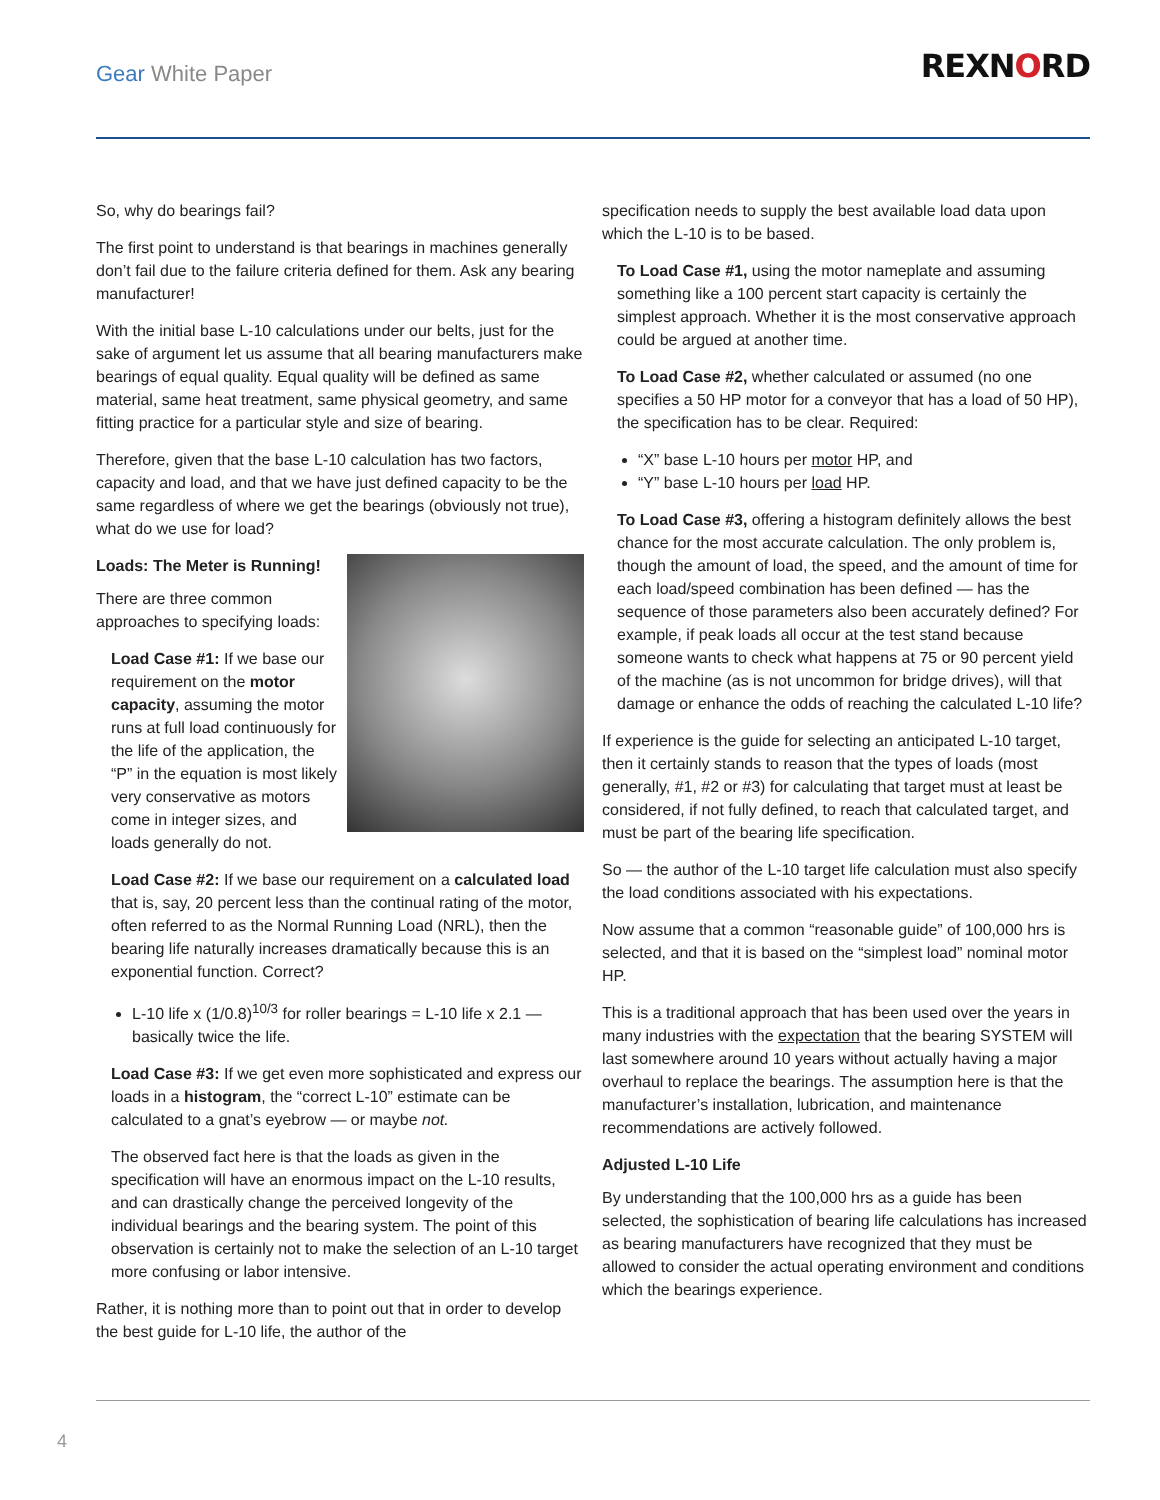Gear White Paper REXNORD
So, why do bearings fail?
The first point to understand is that bearings in machines generally don’t fail due to the failure criteria defined for them. Ask any bearing manufacturer!
With the initial base L-10 calculations under our belts, just for the sake of argument let us assume that all bearing manufacturers make bearings of equal quality. Equal quality will be defined as same material, same heat treatment, same physical geometry, and same fitting practice for a particular style and size of bearing.
Therefore, given that the base L-10 calculation has two factors, capacity and load, and that we have just defined capacity to be the same regardless of where we get the bearings (obviously not true), what do we use for load?
Loads: The Meter is Running!
There are three common approaches to specifying loads:
Load Case #1: If we base our requirement on the motor capacity, assuming the motor runs at full load continuously for the life of the application, the “P” in the equation is most likely very conservative as motors come in integer sizes, and loads generally do not.
Load Case #2: If we base our requirement on a calculated load that is, say, 20 percent less than the continual rating of the motor, often referred to as the Normal Running Load (NRL), then the bearing life naturally increases dramatically because this is an exponential function. Correct?
L-10 life x (1/0.8)<sup>10/3</sup> for roller bearings = L-10 life x 2.1 — basically twice the life.
Load Case #3: If we get even more sophisticated and express our loads in a histogram, the “correct L-10” estimate can be calculated to a gnat’s eyebrow — or maybe not.
The observed fact here is that the loads as given in the specification will have an enormous impact on the L-10 results, and can drastically change the perceived longevity of the individual bearings and the bearing system. The point of this observation is certainly not to make the selection of an L-10 target more confusing or labor intensive.
Rather, it is nothing more than to point out that in order to develop the best guide for L-10 life, the author of the
specification needs to supply the best available load data upon which the L-10 is to be based.
To Load Case #1, using the motor nameplate and assuming something like a 100 percent start capacity is certainly the simplest approach. Whether it is the most conservative approach could be argued at another time.
To Load Case #2, whether calculated or assumed (no one specifies a 50 HP motor for a conveyor that has a load of 50 HP), the specification has to be clear. Required:
“X” base L-10 hours per motor HP, and
“Y” base L-10 hours per load HP.
To Load Case #3, offering a histogram definitely allows the best chance for the most accurate calculation. The only problem is, though the amount of load, the speed, and the amount of time for each load/speed combination has been defined — has the sequence of those parameters also been accurately defined? For example, if peak loads all occur at the test stand because someone wants to check what happens at 75 or 90 percent yield of the machine (as is not uncommon for bridge drives), will that damage or enhance the odds of reaching the calculated L-10 life?
If experience is the guide for selecting an anticipated L-10 target, then it certainly stands to reason that the types of loads (most generally, #1, #2 or #3) for calculating that target must at least be considered, if not fully defined, to reach that calculated target, and must be part of the bearing life specification.
So — the author of the L-10 target life calculation must also specify the load conditions associated with his expectations.
Now assume that a common “reasonable guide” of 100,000 hrs is selected, and that it is based on the “simplest load” nominal motor HP.
This is a traditional approach that has been used over the years in many industries with the expectation that the bearing SYSTEM will last somewhere around 10 years without actually having a major overhaul to replace the bearings. The assumption here is that the manufacturer’s installation, lubrication, and maintenance recommendations are actively followed.
Adjusted L-10 Life
By understanding that the 100,000 hrs as a guide has been selected, the sophistication of bearing life calculations has increased as bearing manufacturers have recognized that they must be allowed to consider the actual operating environment and conditions which the bearings experience.
4